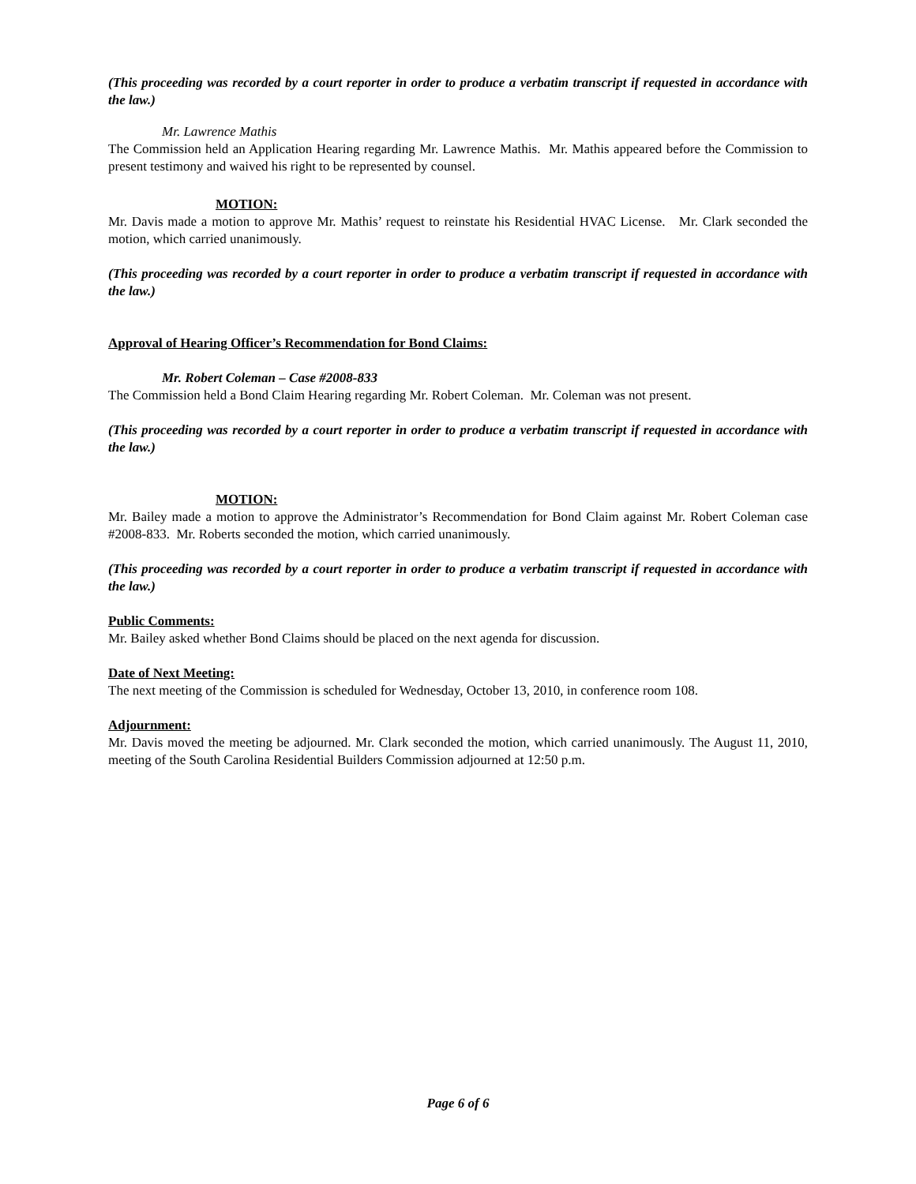(This proceeding was recorded by a court reporter in order to produce a verbatim transcript if requested in accordance with the law.)
Mr. Lawrence Mathis
The Commission held an Application Hearing regarding Mr. Lawrence Mathis. Mr. Mathis appeared before the Commission to present testimony and waived his right to be represented by counsel.
MOTION:
Mr. Davis made a motion to approve Mr. Mathis’ request to reinstate his Residential HVAC License. Mr. Clark seconded the motion, which carried unanimously.
(This proceeding was recorded by a court reporter in order to produce a verbatim transcript if requested in accordance with the law.)
Approval of Hearing Officer’s Recommendation for Bond Claims:
Mr. Robert Coleman – Case #2008-833
The Commission held a Bond Claim Hearing regarding Mr. Robert Coleman. Mr. Coleman was not present.
(This proceeding was recorded by a court reporter in order to produce a verbatim transcript if requested in accordance with the law.)
MOTION:
Mr. Bailey made a motion to approve the Administrator’s Recommendation for Bond Claim against Mr. Robert Coleman case #2008-833. Mr. Roberts seconded the motion, which carried unanimously.
(This proceeding was recorded by a court reporter in order to produce a verbatim transcript if requested in accordance with the law.)
Public Comments:
Mr. Bailey asked whether Bond Claims should be placed on the next agenda for discussion.
Date of Next Meeting:
The next meeting of the Commission is scheduled for Wednesday, October 13, 2010, in conference room 108.
Adjournment:
Mr. Davis moved the meeting be adjourned. Mr. Clark seconded the motion, which carried unanimously. The August 11, 2010, meeting of the South Carolina Residential Builders Commission adjourned at 12:50 p.m.
Page 6 of 6